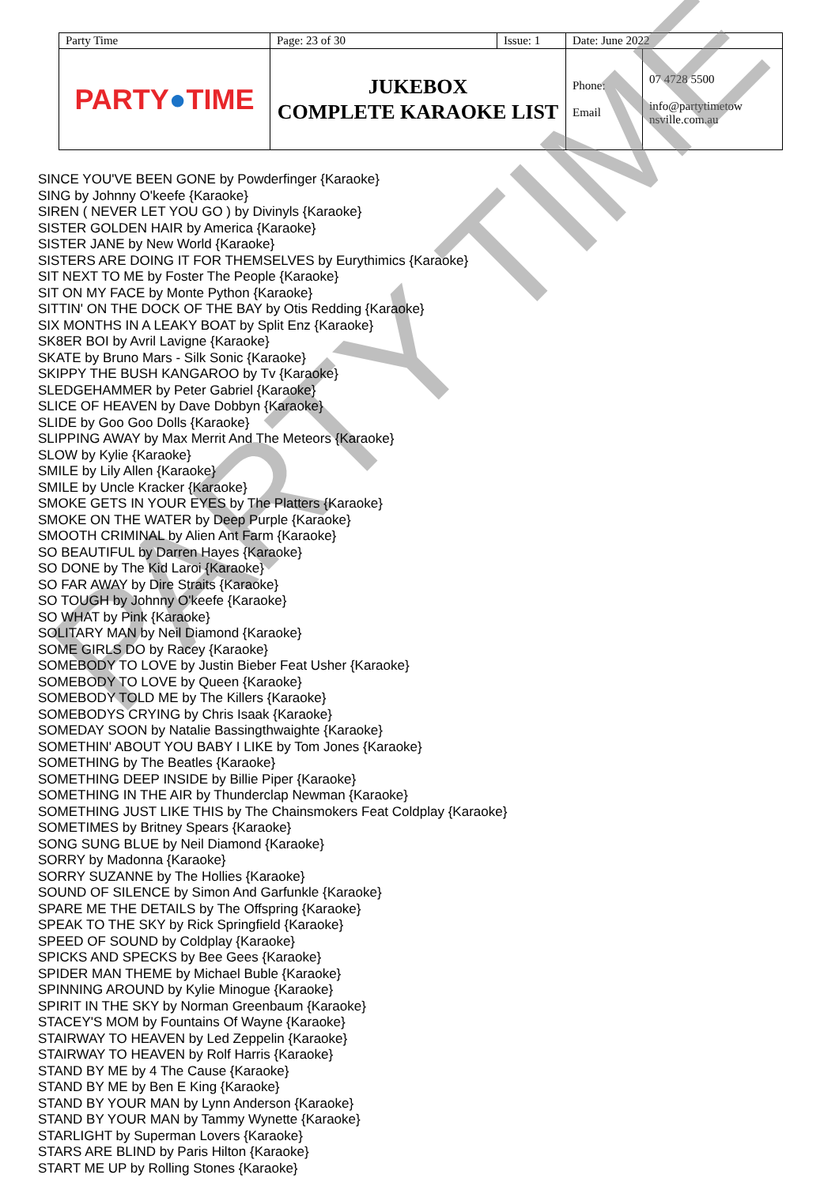| Party Time | Page: 23 of 30 | Issue: 1 | Date: June 2022 | |
| PARTY ● TIME | JUKEBOX COMPLETE KARAOKE LIST | | Phone: Email | 07 4728 5500 info@partytimetow nsville.com.au |
PARTY TIME
SINCE YOU'VE BEEN GONE by Powderfinger {Karaoke}
SING by Johnny O'keefe {Karaoke}
SIREN ( NEVER LET YOU GO ) by Divinyls {Karaoke}
SISTER GOLDEN HAIR by America {Karaoke}
SISTER JANE by New World {Karaoke}
SISTERS ARE DOING IT FOR THEMSELVES by Eurythimics {Karaoke}
SIT NEXT TO ME by Foster The People {Karaoke}
SIT ON MY FACE by Monte Python {Karaoke}
SITTIN' ON THE DOCK OF THE BAY by Otis Redding {Karaoke}
SIX MONTHS IN A LEAKY BOAT by Split Enz {Karaoke}
SK8ER BOI by Avril Lavigne {Karaoke}
SKATE by Bruno Mars - Silk Sonic {Karaoke}
SKIPPY THE BUSH KANGAROO by Tv {Karaoke}
SLEDGEHAMMER by Peter Gabriel {Karaoke}
SLICE OF HEAVEN by Dave Dobbyn {Karaoke}
SLIDE by Goo Goo Dolls {Karaoke}
SLIPPING AWAY by Max Merrit And The Meteors {Karaoke}
SLOW by Kylie {Karaoke}
SMILE by Lily Allen {Karaoke}
SMILE by Uncle Kracker {Karaoke}
SMOKE GETS IN YOUR EYES by The Platters {Karaoke}
SMOKE ON THE WATER by Deep Purple {Karaoke}
SMOOTH CRIMINAL by Alien Ant Farm {Karaoke}
SO BEAUTIFUL by Darren Hayes {Karaoke}
SO DONE by The Kid Laroi {Karaoke}
SO FAR AWAY by Dire Straits {Karaoke}
SO TOUGH by Johnny O'keefe {Karaoke}
SO WHAT by Pink {Karaoke}
SOLITARY MAN by Neil Diamond {Karaoke}
SOME GIRLS DO by Racey {Karaoke}
SOMEBODY TO LOVE by Justin Bieber Feat Usher {Karaoke}
SOMEBODY TO LOVE by Queen {Karaoke}
SOMEBODY TOLD ME by The Killers {Karaoke}
SOMEBODYS CRYING by Chris Isaak {Karaoke}
SOMEDAY SOON by Natalie Bassingthwaighte {Karaoke}
SOMETHIN' ABOUT YOU BABY I LIKE by Tom Jones {Karaoke}
SOMETHING by The Beatles {Karaoke}
SOMETHING DEEP INSIDE by Billie Piper {Karaoke}
SOMETHING IN THE AIR by Thunderclap Newman {Karaoke}
SOMETHING JUST LIKE THIS by The Chainsmokers Feat Coldplay {Karaoke}
SOMETIMES by Britney Spears {Karaoke}
SONG SUNG BLUE by Neil Diamond {Karaoke}
SORRY by Madonna {Karaoke}
SORRY SUZANNE by The Hollies {Karaoke}
SOUND OF SILENCE by Simon And Garfunkle {Karaoke}
SPARE ME THE DETAILS by The Offspring {Karaoke}
SPEAK TO THE SKY by Rick Springfield {Karaoke}
SPEED OF SOUND by Coldplay {Karaoke}
SPICKS AND SPECKS by Bee Gees {Karaoke}
SPIDER MAN THEME by Michael Buble {Karaoke}
SPINNING AROUND by Kylie Minogue {Karaoke}
SPIRIT IN THE SKY by Norman Greenbaum {Karaoke}
STACEY'S MOM by Fountains Of Wayne {Karaoke}
STAIRWAY TO HEAVEN by Led Zeppelin {Karaoke}
STAIRWAY TO HEAVEN by Rolf Harris {Karaoke}
STAND BY ME by 4 The Cause {Karaoke}
STAND BY ME by Ben E King {Karaoke}
STAND BY YOUR MAN by Lynn Anderson {Karaoke}
STAND BY YOUR MAN by Tammy Wynette {Karaoke}
STARLIGHT by Superman Lovers {Karaoke}
STARS ARE BLIND by Paris Hilton {Karaoke}
START ME UP by Rolling Stones {Karaoke}